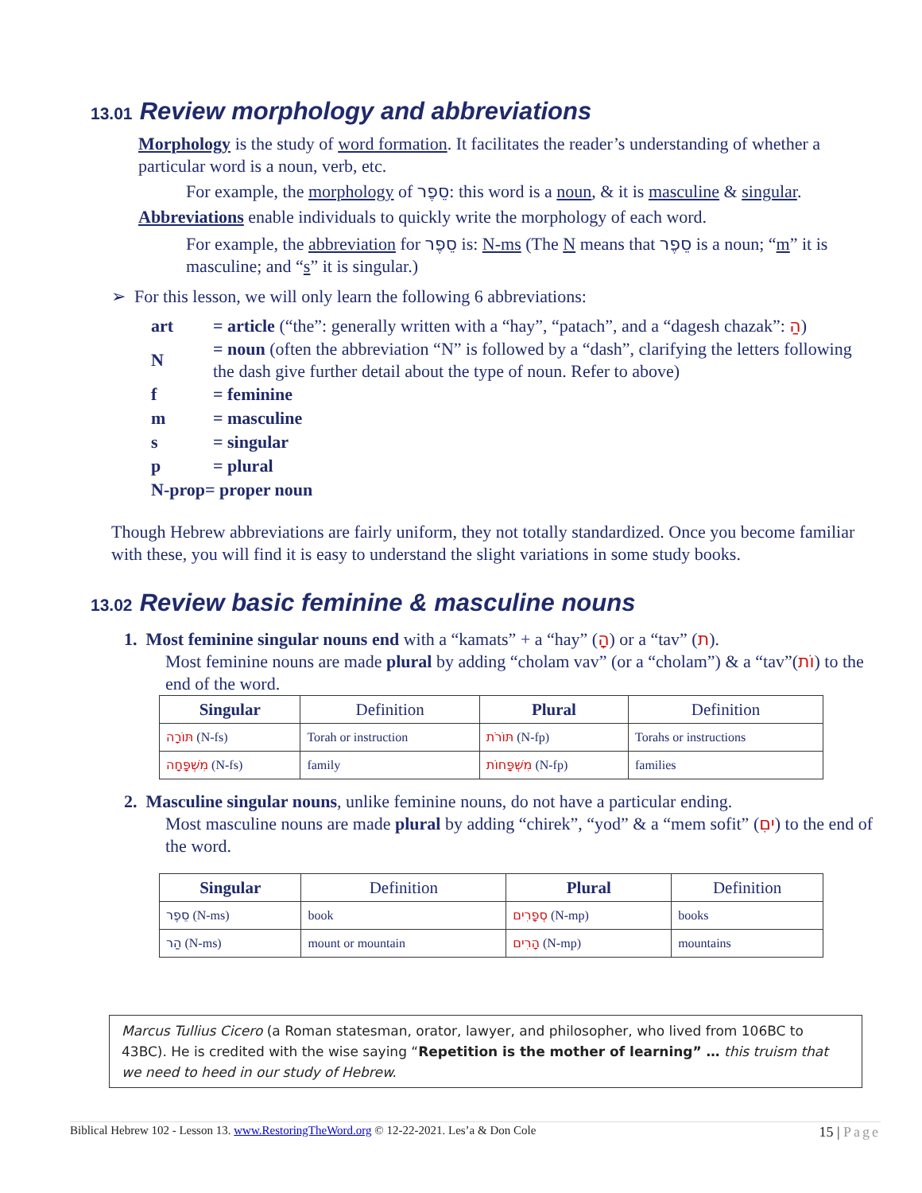13.01 Review morphology and abbreviations
Morphology is the study of word formation. It facilitates the reader’s understanding of whether a particular word is a noun, verb, etc.
For example, the morphology of סֵפֶר: this word is a noun, & it is masculine & singular.
Abbreviations enable individuals to quickly write the morphology of each word.
For example, the abbreviation for סֵפֶר is: N-ms (The N means that סֵפֶר is a noun; “m” it is masculine; and “s” it is singular.)
➢ For this lesson, we will only learn the following 6 abbreviations:
| art | = article (“the”: generally written with a “hay”, “patach”, and a “dagesh chazak”: הַ ) |
| N | = noun (often the abbreviation “N” is followed by a “dash”, clarifying the letters following the dash give further detail about the type of noun. Refer to above) |
| f | = feminine |
| m | = masculine |
| s | = singular |
| p | = plural |
| N-prop= proper noun | |
Though Hebrew abbreviations are fairly uniform, they not totally standardized. Once you become familiar with these, you will find it is easy to understand the slight variations in some study books.
13.02 Review basic feminine & masculine nouns
1. Most feminine singular nouns end with a “kamats” + a “hay” (ָה) or a “tav” (ת).
Most feminine nouns are made plural by adding “cholam vav” (or a “cholam”) & a “tav”(וֹת) to the end of the word.
| Singular | Definition | Plural | Definition |
| --- | --- | --- | --- |
| תּוֹרָה (N-fs) | Torah or instruction | תּוֹרֹת (N-fp) | Torahs or instructions |
| מִשְׁפָּחָה (N-fs) | family | מִשְׁפָּחוֹת (N-fp) | families |
2. Masculine singular nouns, unlike feminine nouns, do not have a particular ending.
Most masculine nouns are made plural by adding “chirek”, “yod” & a “mem sofit” (ִים) to the end of the word.
| Singular | Definition | Plural | Definition |
| --- | --- | --- | --- |
| סֵפֶר (N-ms) | book | סְפָרִים (N-mp) | books |
| הַר (N-ms) | mount or mountain | הָרִים (N-mp) | mountains |
Marcus Tullius Cicero (a Roman statesman, orator, lawyer, and philosopher, who lived from 106BC to 43BC). He is credited with the wise saying “Repetition is the mother of learning” … this truism that we need to heed in our study of Hebrew.
Biblical Hebrew 102 - Lesson 13. www.RestoringTheWord.org © 12-22-2021. Les’a & Don Cole 15 | Page